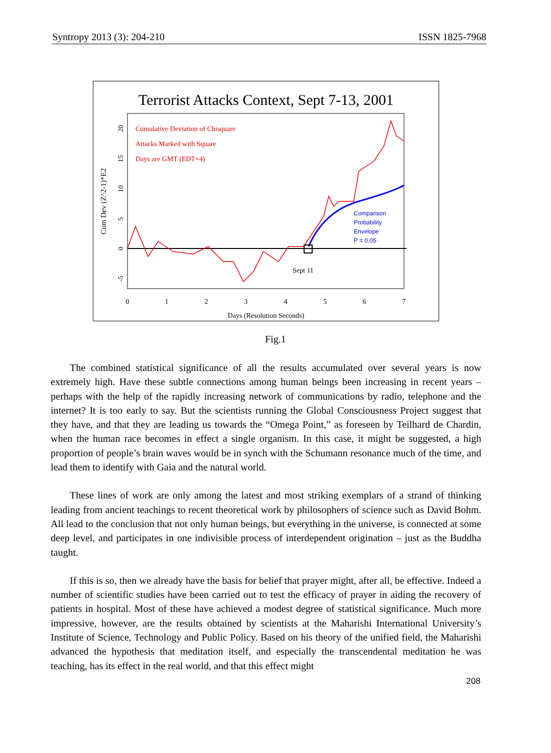Syntropy 2013 (3): 204-210 ISSN 1825-7968
Terrorist Attacks Context, Sept 7-13, 2001
Cumulative Deviation of Chisquare
Attacks Marked with Square
Days are GMT (EDT+4)
Comparison
Probability
Envelope
P = 0.05
Sept 11
0
1
2
3
4
5
6
7
Days (Resolution Seconds)
Cum Dev (Z^2-1)*E2
20
15
10
5
0
-5
Fig.1
The combined statistical significance of all the results accumulated over several years is now extremely high. Have these subtle connections among human beings been increasing in recent years – perhaps with the help of the rapidly increasing network of communications by radio, telephone and the internet? It is too early to say. But the scientists running the Global Consciousness Project suggest that they have, and that they are leading us towards the “Omega Point,” as foreseen by Teilhard de Chardin, when the human race becomes in effect a single organism. In this case, it might be suggested, a high proportion of people’s brain waves would be in synch with the Schumann resonance much of the time, and lead them to identify with Gaia and the natural world.
These lines of work are only among the latest and most striking exemplars of a strand of thinking leading from ancient teachings to recent theoretical work by philosophers of science such as David Bohm. All lead to the conclusion that not only human beings, but everything in the universe, is connected at some deep level, and participates in one indivisible process of interdependent origination – just as the Buddha taught.
If this is so, then we already have the basis for belief that prayer might, after all, be effective. Indeed a number of scientific studies have been carried out to test the efficacy of prayer in aiding the recovery of patients in hospital. Most of these have achieved a modest degree of statistical significance. Much more impressive, however, are the results obtained by scientists at the Maharishi International University’s Institute of Science, Technology and Public Policy. Based on his theory of the unified field, the Maharishi advanced the hypothesis that meditation itself, and especially the transcendental meditation he was teaching, has its effect in the real world, and that this effect might
208